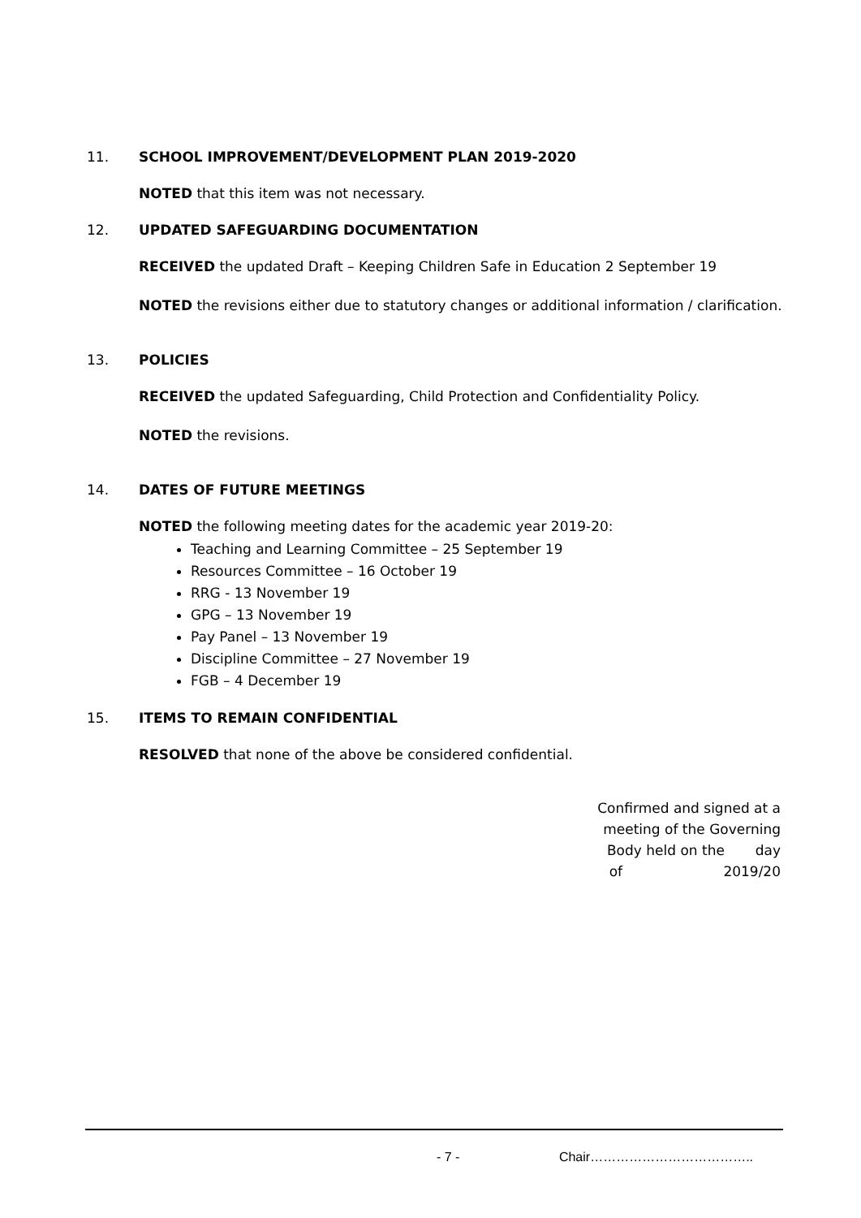11. SCHOOL IMPROVEMENT/DEVELOPMENT PLAN 2019-2020
NOTED that this item was not necessary.
12. UPDATED SAFEGUARDING DOCUMENTATION
RECEIVED the updated Draft – Keeping Children Safe in Education 2 September 19
NOTED the revisions either due to statutory changes or additional information / clarification.
13. POLICIES
RECEIVED the updated Safeguarding, Child Protection and Confidentiality Policy.
NOTED the revisions.
14. DATES OF FUTURE MEETINGS
NOTED the following meeting dates for the academic year 2019-20:
Teaching and Learning Committee – 25 September 19
Resources Committee – 16 October 19
RRG - 13 November 19
GPG – 13 November 19
Pay Panel – 13 November 19
Discipline Committee – 27 November 19
FGB – 4 December 19
15. ITEMS TO REMAIN CONFIDENTIAL
RESOLVED that none of the above be considered confidential.
Confirmed and signed at a meeting of the Governing Body held on the day
of 2019/20
- 7 - Chair………………………………..